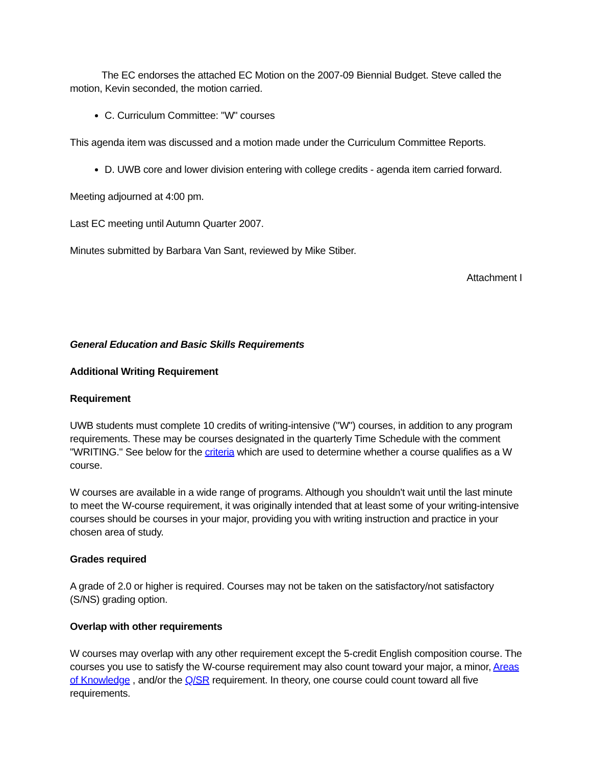The EC endorses the attached EC Motion on the 2007-09 Biennial Budget. Steve called the motion, Kevin seconded, the motion carried.
C. Curriculum Committee: "W" courses
This agenda item was discussed and a motion made under the Curriculum Committee Reports.
D. UWB core and lower division entering with college credits - agenda item carried forward.
Meeting adjourned at 4:00 pm.
Last EC meeting until Autumn Quarter 2007.
Minutes submitted by Barbara Van Sant, reviewed by Mike Stiber.
Attachment I
General Education and Basic Skills Requirements
Additional Writing Requirement
Requirement
UWB students must complete 10 credits of writing-intensive ("W") courses, in addition to any program requirements. These may be courses designated in the quarterly Time Schedule with the comment "WRITING." See below for the criteria which are used to determine whether a course qualifies as a W course.
W courses are available in a wide range of programs. Although you shouldn't wait until the last minute to meet the W-course requirement, it was originally intended that at least some of your writing-intensive courses should be courses in your major, providing you with writing instruction and practice in your chosen area of study.
Grades required
A grade of 2.0 or higher is required. Courses may not be taken on the satisfactory/not satisfactory (S/NS) grading option.
Overlap with other requirements
W courses may overlap with any other requirement except the 5-credit English composition course. The courses you use to satisfy the W-course requirement may also count toward your major, a minor, Areas of Knowledge , and/or the Q/SR requirement. In theory, one course could count toward all five requirements.